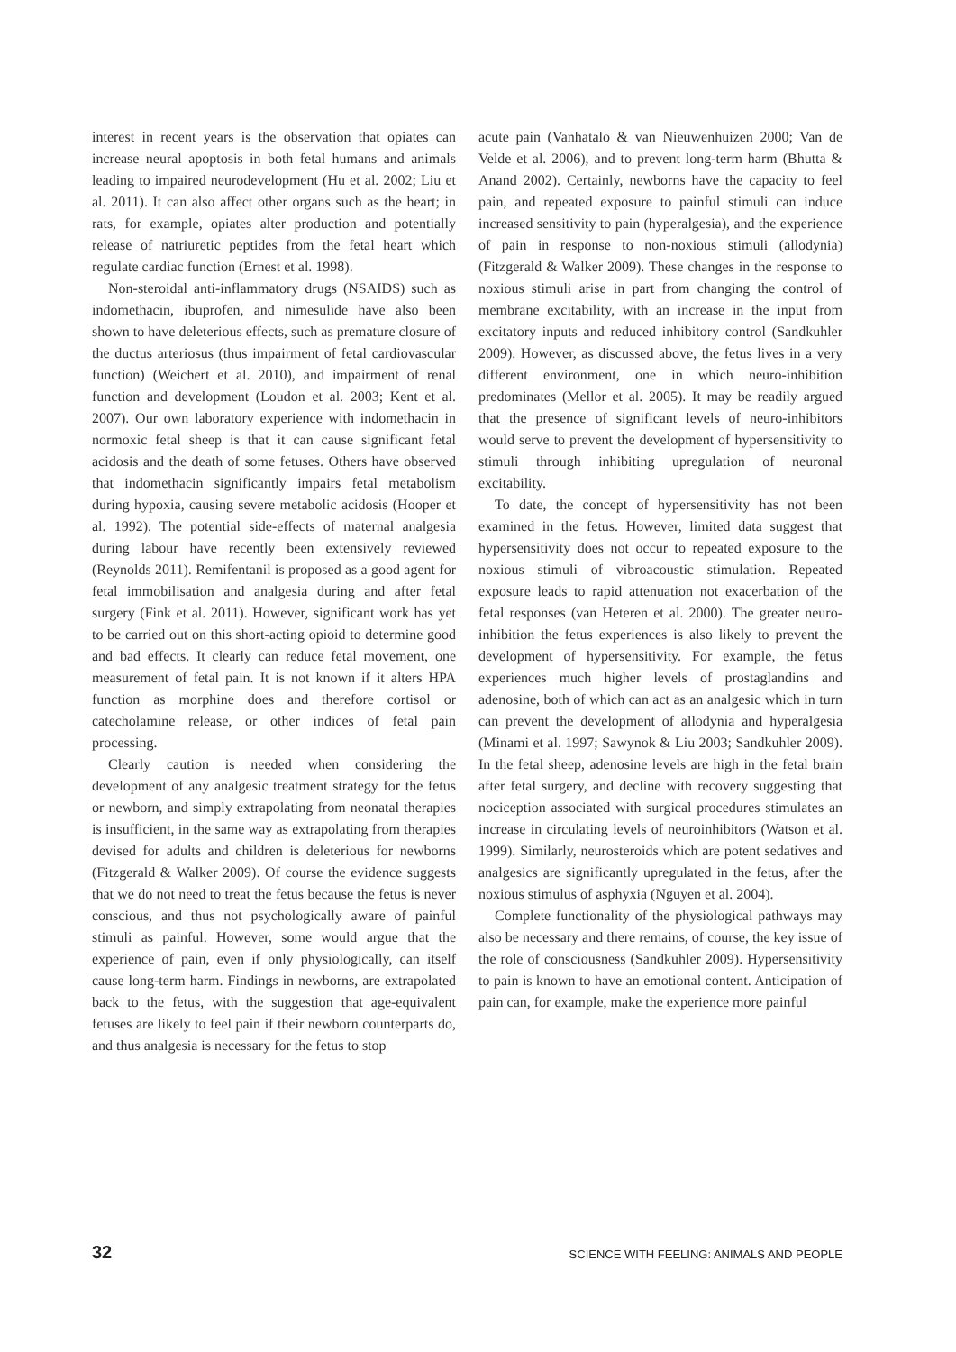interest in recent years is the observation that opiates can increase neural apoptosis in both fetal humans and animals leading to impaired neurodevelopment (Hu et al. 2002; Liu et al. 2011). It can also affect other organs such as the heart; in rats, for example, opiates alter production and potentially release of natriuretic peptides from the fetal heart which regulate cardiac function (Ernest et al. 1998).
Non-steroidal anti-inflammatory drugs (NSAIDS) such as indomethacin, ibuprofen, and nimesulide have also been shown to have deleterious effects, such as premature closure of the ductus arteriosus (thus impairment of fetal cardiovascular function) (Weichert et al. 2010), and impairment of renal function and development (Loudon et al. 2003; Kent et al. 2007). Our own laboratory experience with indomethacin in normoxic fetal sheep is that it can cause significant fetal acidosis and the death of some fetuses. Others have observed that indomethacin significantly impairs fetal metabolism during hypoxia, causing severe metabolic acidosis (Hooper et al. 1992). The potential side-effects of maternal analgesia during labour have recently been extensively reviewed (Reynolds 2011). Remifentanil is proposed as a good agent for fetal immobilisation and analgesia during and after fetal surgery (Fink et al. 2011). However, significant work has yet to be carried out on this short-acting opioid to determine good and bad effects. It clearly can reduce fetal movement, one measurement of fetal pain. It is not known if it alters HPA function as morphine does and therefore cortisol or catecholamine release, or other indices of fetal pain processing.
Clearly caution is needed when considering the development of any analgesic treatment strategy for the fetus or newborn, and simply extrapolating from neonatal therapies is insufficient, in the same way as extrapolating from therapies devised for adults and children is deleterious for newborns (Fitzgerald & Walker 2009). Of course the evidence suggests that we do not need to treat the fetus because the fetus is never conscious, and thus not psychologically aware of painful stimuli as painful. However, some would argue that the experience of pain, even if only physiologically, can itself cause long-term harm. Findings in newborns, are extrapolated back to the fetus, with the suggestion that age-equivalent fetuses are likely to feel pain if their newborn counterparts do, and thus analgesia is necessary for the fetus to stop
acute pain (Vanhatalo & van Nieuwenhuizen 2000; Van de Velde et al. 2006), and to prevent long-term harm (Bhutta & Anand 2002). Certainly, newborns have the capacity to feel pain, and repeated exposure to painful stimuli can induce increased sensitivity to pain (hyperalgesia), and the experience of pain in response to non-noxious stimuli (allodynia) (Fitzgerald & Walker 2009). These changes in the response to noxious stimuli arise in part from changing the control of membrane excitability, with an increase in the input from excitatory inputs and reduced inhibitory control (Sandkuhler 2009). However, as discussed above, the fetus lives in a very different environment, one in which neuro-inhibition predominates (Mellor et al. 2005). It may be readily argued that the presence of significant levels of neuro-inhibitors would serve to prevent the development of hypersensitivity to stimuli through inhibiting upregulation of neuronal excitability.
To date, the concept of hypersensitivity has not been examined in the fetus. However, limited data suggest that hypersensitivity does not occur to repeated exposure to the noxious stimuli of vibroacoustic stimulation. Repeated exposure leads to rapid attenuation not exacerbation of the fetal responses (van Heteren et al. 2000). The greater neuro-inhibition the fetus experiences is also likely to prevent the development of hypersensitivity. For example, the fetus experiences much higher levels of prostaglandins and adenosine, both of which can act as an analgesic which in turn can prevent the development of allodynia and hyperalgesia (Minami et al. 1997; Sawynok & Liu 2003; Sandkuhler 2009). In the fetal sheep, adenosine levels are high in the fetal brain after fetal surgery, and decline with recovery suggesting that nociception associated with surgical procedures stimulates an increase in circulating levels of neuroinhibitors (Watson et al. 1999). Similarly, neurosteroids which are potent sedatives and analgesics are significantly upregulated in the fetus, after the noxious stimulus of asphyxia (Nguyen et al. 2004).
Complete functionality of the physiological pathways may also be necessary and there remains, of course, the key issue of the role of consciousness (Sandkuhler 2009). Hypersensitivity to pain is known to have an emotional content. Anticipation of pain can, for example, make the experience more painful
32 SCIENCE WITH FEELING: ANIMALS AND PEOPLE